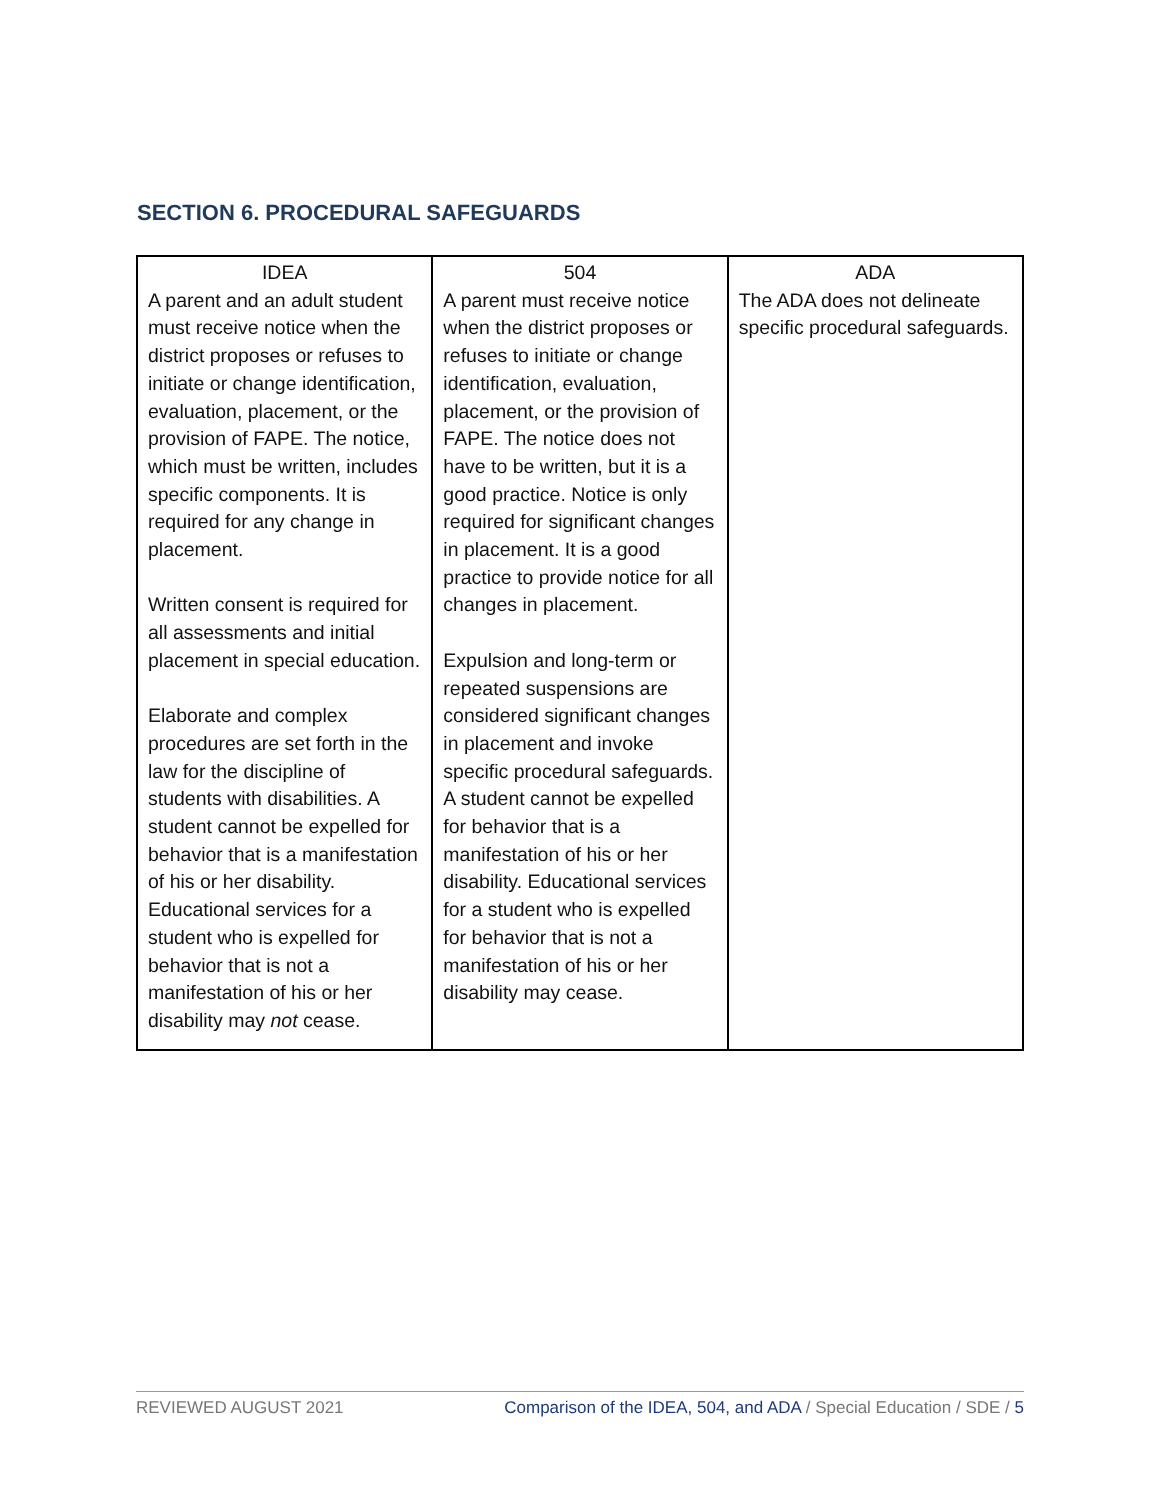SECTION 6. PROCEDURAL SAFEGUARDS
| IDEA A parent and an adult student must receive notice when the district proposes or refuses to initiate or change identification, evaluation, placement, or the provision of FAPE. The notice, which must be written, includes specific components. It is required for any change in placement. Written consent is required for all assessments and initial placement in special education. Elaborate and complex procedures are set forth in the law for the discipline of students with disabilities. A student cannot be expelled for behavior that is a manifestation of his or her disability. Educational services for a student who is expelled for behavior that is not a manifestation of his or her disability may not cease. | 504 A parent must receive notice when the district proposes or refuses to initiate or change identification, evaluation, placement, or the provision of FAPE. The notice does not have to be written, but it is a good practice. Notice is only required for significant changes in placement. It is a good practice to provide notice for all changes in placement. Expulsion and long-term or repeated suspensions are considered significant changes in placement and invoke specific procedural safeguards. A student cannot be expelled for behavior that is a manifestation of his or her disability. Educational services for a student who is expelled for behavior that is not a manifestation of his or her disability may cease. | ADA The ADA does not delineate specific procedural safeguards. |
REVIEWED AUGUST 2021 Comparison of the IDEA, 504, and ADA / Special Education / SDE / 5